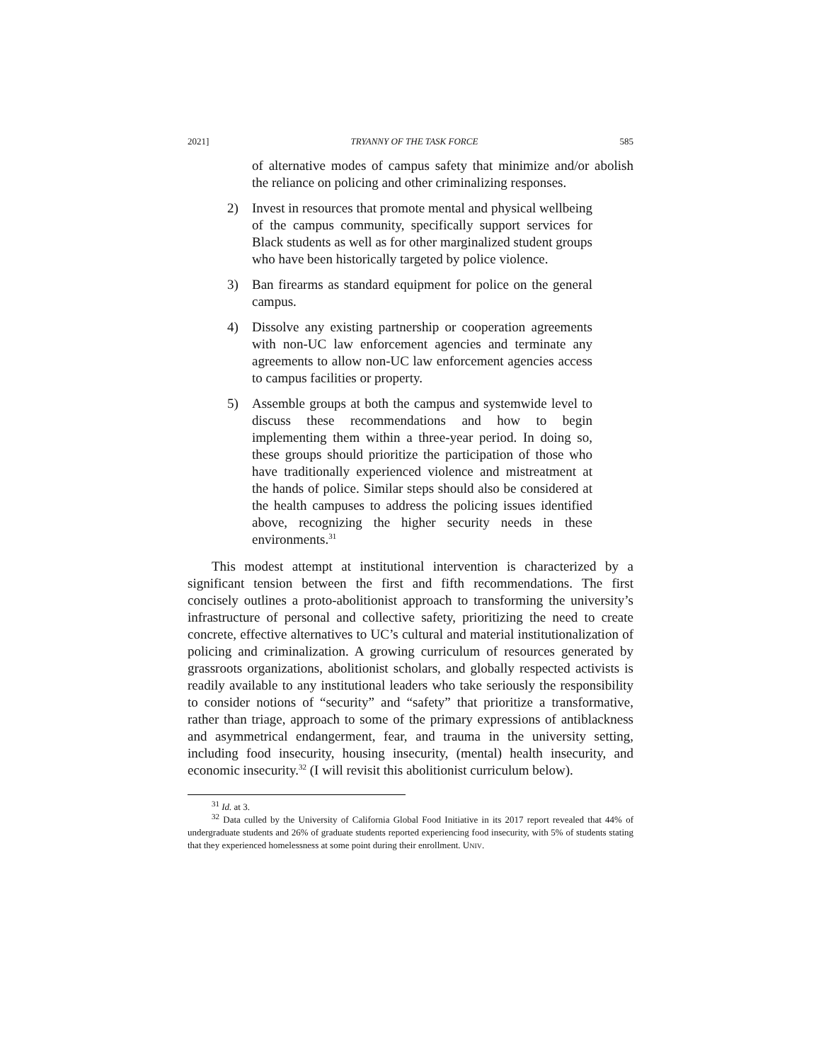2021] TRYANNY OF THE TASK FORCE 585
of alternative modes of campus safety that minimize and/or abolish the reliance on policing and other criminalizing responses.
2) Invest in resources that promote mental and physical wellbeing of the campus community, specifically support services for Black students as well as for other marginalized student groups who have been historically targeted by police violence.
3) Ban firearms as standard equipment for police on the general campus.
4) Dissolve any existing partnership or cooperation agreements with non-UC law enforcement agencies and terminate any agreements to allow non-UC law enforcement agencies access to campus facilities or property.
5) Assemble groups at both the campus and systemwide level to discuss these recommendations and how to begin implementing them within a three-year period. In doing so, these groups should prioritize the participation of those who have traditionally experienced violence and mistreatment at the hands of police. Similar steps should also be considered at the health campuses to address the policing issues identified above, recognizing the higher security needs in these environments.<sup>31</sup>
This modest attempt at institutional intervention is characterized by a significant tension between the first and fifth recommendations. The first concisely outlines a proto-abolitionist approach to transforming the university’s infrastructure of personal and collective safety, prioritizing the need to create concrete, effective alternatives to UC’s cultural and material institutionalization of policing and criminalization. A growing curriculum of resources generated by grassroots organizations, abolitionist scholars, and globally respected activists is readily available to any institutional leaders who take seriously the responsibility to consider notions of “security” and “safety” that prioritize a transformative, rather than triage, approach to some of the primary expressions of antiblackness and asymmetrical endangerment, fear, and trauma in the university setting, including food insecurity, housing insecurity, (mental) health insecurity, and economic insecurity.<sup>32</sup> (I will revisit this abolitionist curriculum below).
<sup>31</sup> Id. at 3.
<sup>32</sup> Data culled by the University of California Global Food Initiative in its 2017 report revealed that 44% of undergraduate students and 26% of graduate students reported experiencing food insecurity, with 5% of students stating that they experienced homelessness at some point during their enrollment. UNIV.